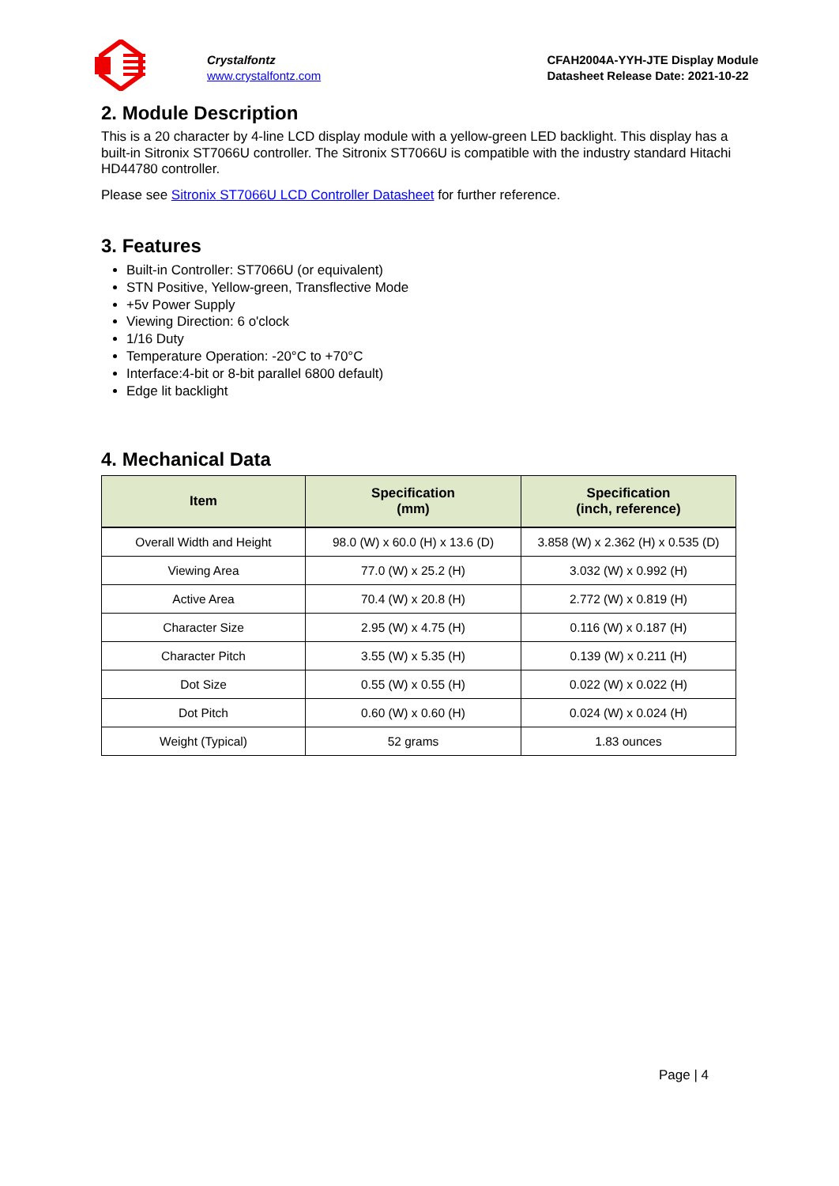Crystalfontz
www.crystalfontz.com
CFAH2004A-YYH-JTE Display Module
Datasheet Release Date: 2021-10-22
2. Module Description
This is a 20 character by 4-line LCD display module with a yellow-green LED backlight. This display has a built-in Sitronix ST7066U controller. The Sitronix ST7066U is compatible with the industry standard Hitachi HD44780 controller.
Please see Sitronix ST7066U LCD Controller Datasheet for further reference.
3. Features
Built-in Controller: ST7066U (or equivalent)
STN Positive, Yellow-green, Transflective Mode
+5v Power Supply
Viewing Direction: 6 o'clock
1/16 Duty
Temperature Operation: -20°C to +70°C
Interface:4-bit or 8-bit parallel 6800 default)
Edge lit backlight
4. Mechanical Data
| Item | Specification (mm) | Specification (inch, reference) |
| --- | --- | --- |
| Overall Width and Height | 98.0 (W) x 60.0 (H) x 13.6 (D) | 3.858 (W) x 2.362 (H) x 0.535 (D) |
| Viewing Area | 77.0 (W) x 25.2 (H) | 3.032 (W) x 0.992 (H) |
| Active Area | 70.4 (W) x 20.8 (H) | 2.772 (W) x 0.819 (H) |
| Character Size | 2.95 (W) x 4.75 (H) | 0.116 (W) x 0.187 (H) |
| Character Pitch | 3.55 (W) x 5.35 (H) | 0.139 (W) x 0.211 (H) |
| Dot Size | 0.55 (W) x 0.55 (H) | 0.022 (W) x 0.022 (H) |
| Dot Pitch | 0.60 (W) x 0.60 (H) | 0.024 (W) x 0.024 (H) |
| Weight (Typical) | 52 grams | 1.83 ounces |
Page | 4